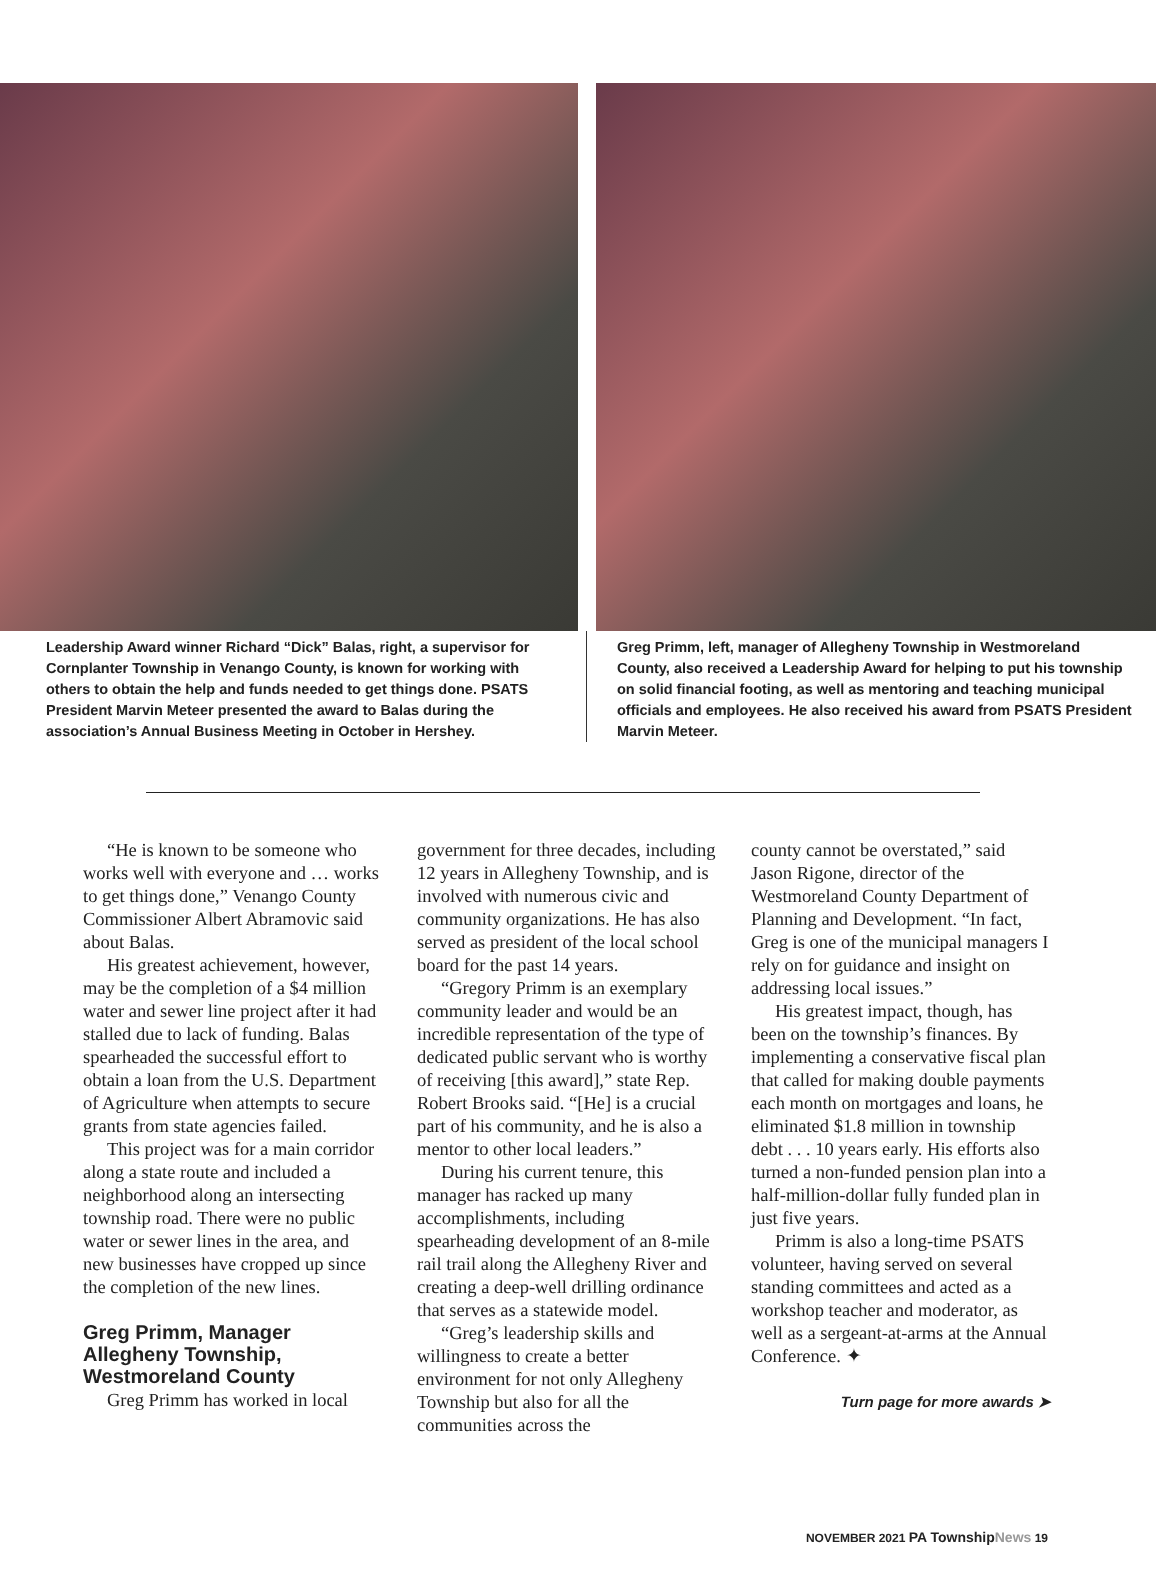Leadership Award winner Richard “Dick” Balas, right, a supervisor for Cornplanter Township in Venango County, is known for working with others to obtain the help and funds needed to get things done. PSATS President Marvin Meteer presented the award to Balas during the association’s Annual Business Meeting in October in Hershey.
Greg Primm, left, manager of Allegheny Township in Westmoreland County, also received a Leadership Award for helping to put his township on solid financial footing, as well as mentoring and teaching municipal officials and employees. He also received his award from PSATS President Marvin Meteer.
“He is known to be someone who works well with everyone and … works to get things done,” Venango County Commissioner Albert Abramovic said about Balas.
His greatest achievement, however, may be the completion of a $4 million water and sewer line project after it had stalled due to lack of funding. Balas spearheaded the successful effort to obtain a loan from the U.S. Department of Agriculture when attempts to secure grants from state agencies failed.
This project was for a main corridor along a state route and included a neighborhood along an intersecting township road. There were no public water or sewer lines in the area, and new businesses have cropped up since the completion of the new lines.
Greg Primm, Manager
Allegheny Township,
Westmoreland County
Greg Primm has worked in local
government for three decades, including 12 years in Allegheny Township, and is involved with numerous civic and community organizations. He has also served as president of the local school board for the past 14 years.
“Gregory Primm is an exemplary community leader and would be an incredible representation of the type of dedicated public servant who is worthy of receiving [this award],” state Rep. Robert Brooks said. “[He] is a crucial part of his community, and he is also a mentor to other local leaders.”
During his current tenure, this manager has racked up many accomplishments, including spearheading development of an 8-mile rail trail along the Allegheny River and creating a deep-well drilling ordinance that serves as a statewide model.
“Greg’s leadership skills and willingness to create a better environment for not only Allegheny Township but also for all the communities across the
county cannot be overstated,” said Jason Rigone, director of the Westmoreland County Department of Planning and Development. “In fact, Greg is one of the municipal managers I rely on for guidance and insight on addressing local issues.”
His greatest impact, though, has been on the township’s finances. By implementing a conservative fiscal plan that called for making double payments each month on mortgages and loans, he eliminated $1.8 million in township debt . . . 10 years early. His efforts also turned a non-funded pension plan into a half-million-dollar fully funded plan in just five years.
Primm is also a long-time PSATS volunteer, having served on several standing committees and acted as a workshop teacher and moderator, as well as a sergeant-at-arms at the Annual Conference. ✦
Turn page for more awards ➤
NOVEMBER 2021 PA Township News 19